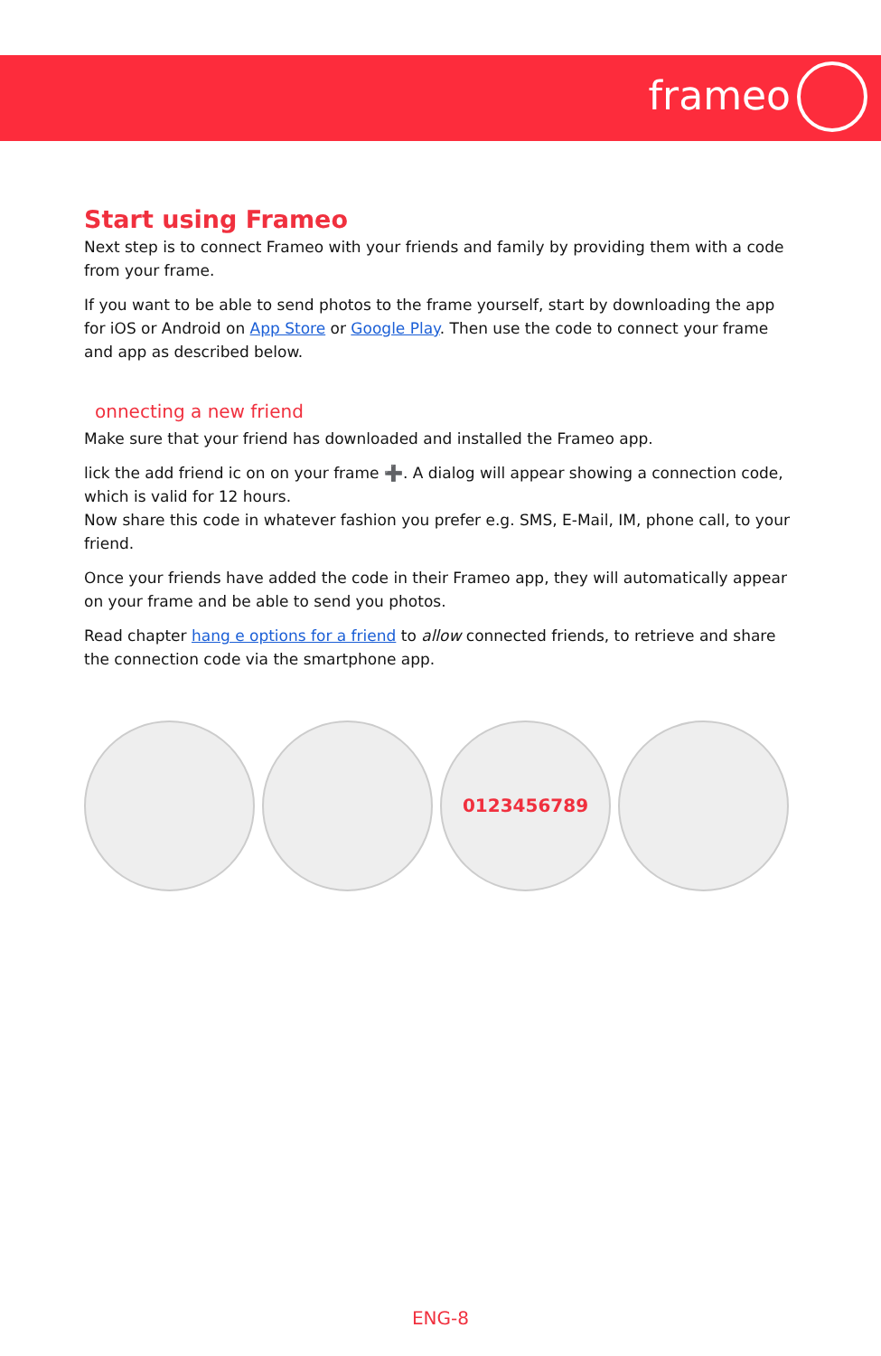frameo
Start using Frameo
Next step is to connect Frameo with your friends and family by providing them with a code from your frame.
If you want to be able to send photos to the frame yourself, start by downloading the app for iOS or Android on App Store or Google Play. Then use the code to connect your frame and app as described below.
onnecting a new friend
Make sure that your friend has downloaded and installed the Frameo app.
lick the add friend ic on on your frame ➕. A dialog will appear showing a connection code, which is valid for 12 hours.
Now share this code in whatever fashion you prefer e.g. SMS, E-Mail, IM, phone call, to your friend.
Once your friends have added the code in their Frameo app, they will automatically appear on your frame and be able to send you photos.
Read chapter hang e options for a friend to allow connected friends, to retrieve and share the connection code via the smartphone app.
0123456789
ENG-8